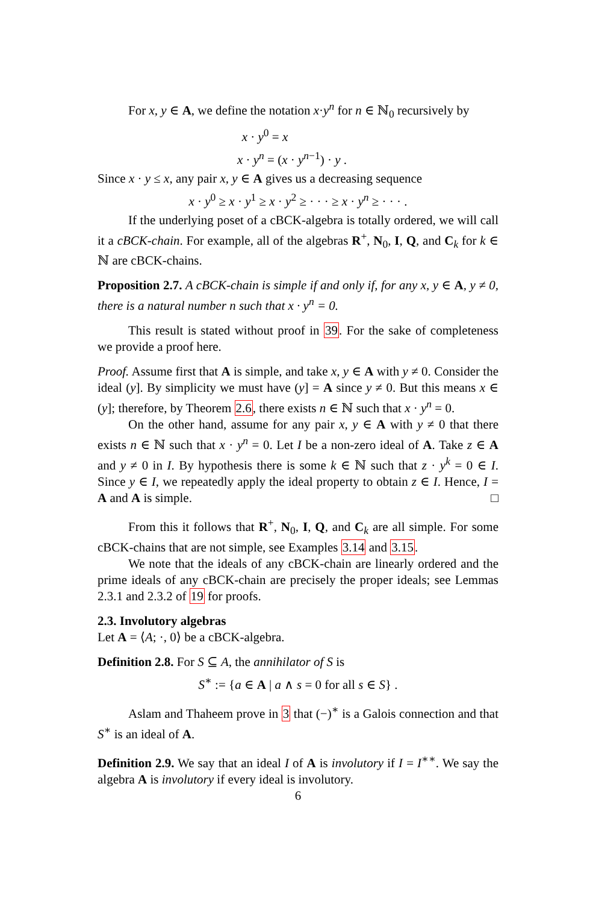For x, y ∈ A, we define the notation x·y<sup>n</sup> for n ∈ ℕ<sub>0</sub> recursively by
x · y<sup>0</sup> = x
x · y<sup>n</sup> = (x · y<sup>n−1</sup>) · y .
Since x · y ≤ x, any pair x, y ∈ A gives us a decreasing sequence
x · y<sup>0</sup> ≥ x · y<sup>1</sup> ≥ x · y<sup>2</sup> ≥ · · · ≥ x · y<sup>n</sup> ≥ · · · .
If the underlying poset of a cBCK-algebra is totally ordered, we will call it a cBCK-chain. For example, all of the algebras R<sup>+</sup>, N<sub>0</sub>, I, Q, and C<sub>k</sub> for k ∈ ℕ are cBCK-chains.
Proposition 2.7. A cBCK-chain is simple if and only if, for any x, y ∈ A, y ≠ 0, there is a natural number n such that x · y<sup>n</sup> = 0.
This result is stated without proof in 39. For the sake of completeness we provide a proof here.
Proof. Assume first that A is simple, and take x, y ∈ A with y ≠ 0. Consider the ideal (y]. By simplicity we must have (y] = A since y ≠ 0. But this means x ∈ (y]; therefore, by Theorem 2.6, there exists n ∈ ℕ such that x · y<sup>n</sup> = 0.
On the other hand, assume for any pair x, y ∈ A with y ≠ 0 that there exists n ∈ ℕ such that x · y<sup>n</sup> = 0. Let I be a non-zero ideal of A. Take z ∈ A and y ≠ 0 in I. By hypothesis there is some k ∈ ℕ such that z · y<sup>k</sup> = 0 ∈ I. Since y ∈ I, we repeatedly apply the ideal property to obtain z ∈ I. Hence, I = A and A is simple. □
From this it follows that R<sup>+</sup>, N<sub>0</sub>, I, Q, and C<sub>k</sub> are all simple. For some cBCK-chains that are not simple, see Examples 3.14 and 3.15.
We note that the ideals of any cBCK-chain are linearly ordered and the prime ideals of any cBCK-chain are precisely the proper ideals; see Lemmas 2.3.1 and 2.3.2 of 19 for proofs.
2.3. Involutory algebras
Let A = ⟨A; ·, 0⟩ be a cBCK-algebra.
Definition 2.8. For S ⊆ A, the annihilator of S is
S<sup>∗</sup> := {a ∈ A | a ∧ s = 0 for all s ∈ S} .
Aslam and Thaheem prove in 3 that (−)<sup>∗</sup> is a Galois connection and that S<sup>∗</sup> is an ideal of A.
Definition 2.9. We say that an ideal I of A is involutory if I = I<sup>∗∗</sup>. We say the algebra A is involutory if every ideal is involutory.
6